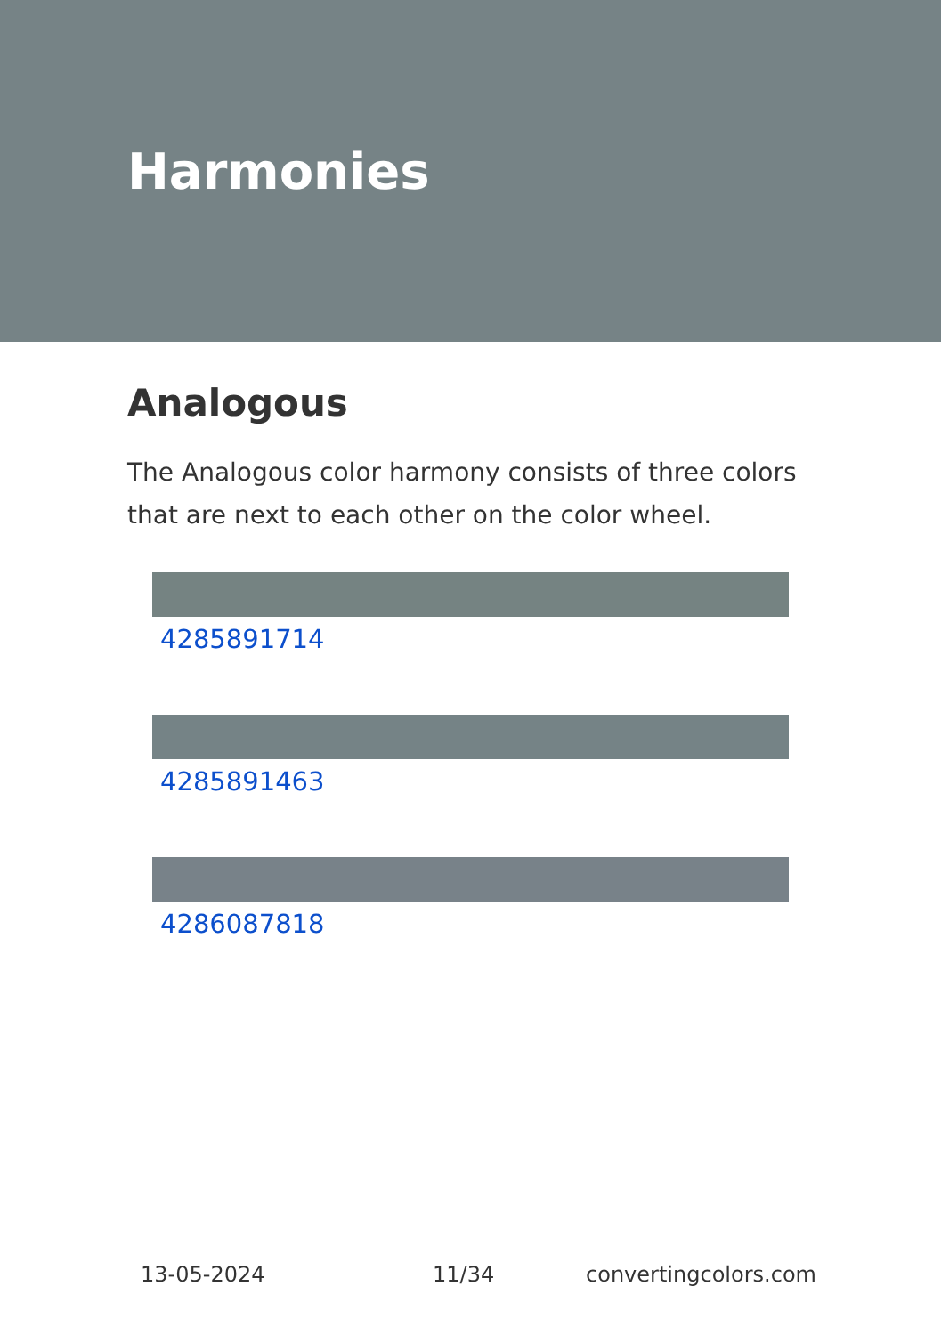Harmonies
Analogous
The Analogous color harmony consists of three colors that are next to each other on the color wheel.
4285891714
4285891463
4286087818
13-05-2024 11/34 convertingcolors.com